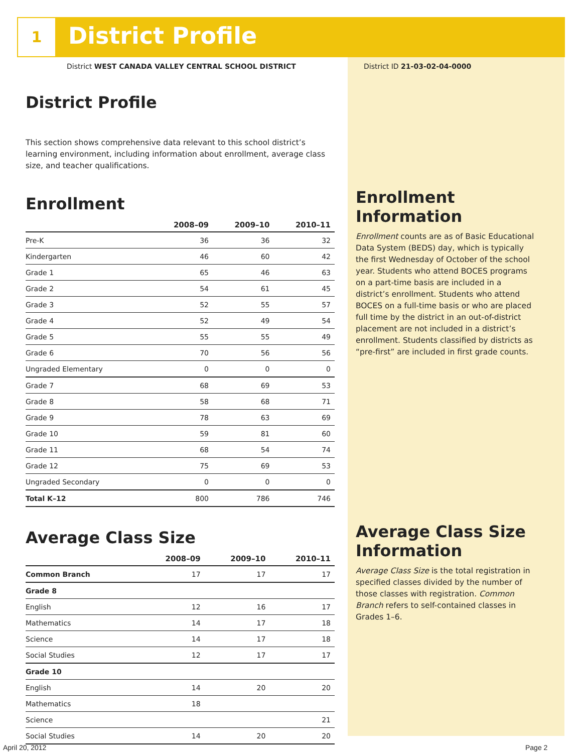1 District Profile
District WEST CANADA VALLEY CENTRAL SCHOOL DISTRICT
District ID 21-03-02-04-0000
District Profile
This section shows comprehensive data relevant to this school district’s learning environment, including information about enrollment, average class size, and teacher qualifications.
Enrollment
| | 2008–09 | 2009–10 | 2010–11 |
| --- | --- | --- | --- |
| Pre-K | 36 | 36 | 32 |
| Kindergarten | 46 | 60 | 42 |
| Grade 1 | 65 | 46 | 63 |
| Grade 2 | 54 | 61 | 45 |
| Grade 3 | 52 | 55 | 57 |
| Grade 4 | 52 | 49 | 54 |
| Grade 5 | 55 | 55 | 49 |
| Grade 6 | 70 | 56 | 56 |
| Ungraded Elementary | 0 | 0 | 0 |
| Grade 7 | 68 | 69 | 53 |
| Grade 8 | 58 | 68 | 71 |
| Grade 9 | 78 | 63 | 69 |
| Grade 10 | 59 | 81 | 60 |
| Grade 11 | 68 | 54 | 74 |
| Grade 12 | 75 | 69 | 53 |
| Ungraded Secondary | 0 | 0 | 0 |
| Total K–12 | 800 | 786 | 746 |
Average Class Size
| | 2008–09 | 2009–10 | 2010–11 |
| --- | --- | --- | --- |
| Common Branch | 17 | 17 | 17 |
| Grade 8 | | | |
| English | 12 | 16 | 17 |
| Mathematics | 14 | 17 | 18 |
| Science | 14 | 17 | 18 |
| Social Studies | 12 | 17 | 17 |
| Grade 10 | | | |
| English | 14 | 20 | 20 |
| Mathematics | 18 | | |
| Science | | | 21 |
| Social Studies | 14 | 20 | 20 |
Enrollment Information
Enrollment counts are as of Basic Educational Data System (BEDS) day, which is typically the first Wednesday of October of the school year. Students who attend BOCES programs on a part-time basis are included in a district’s enrollment. Students who attend BOCES on a full-time basis or who are placed full time by the district in an out-of-district placement are not included in a district’s enrollment. Students classified by districts as “pre-first” are included in first grade counts.
Average Class Size Information
Average Class Size is the total registration in specified classes divided by the number of those classes with registration. Common Branch refers to self-contained classes in Grades 1–6.
April 20, 2012 Page 2